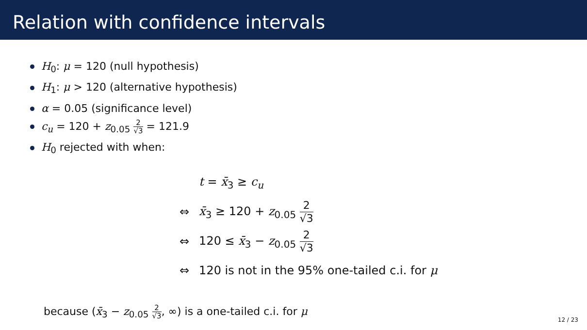Relation with confidence intervals
H<sub>0</sub>: μ = 120 (null hypothesis)
H<sub>1</sub>: μ > 120 (alternative hypothesis)
α = 0.05 (significance level)
c<sub>u</sub> = 120 + z<sub>0.05</sub> 2 √3 = 121.9
H<sub>0</sub> rejected with when:
| | t = x̄<sub>3</sub> ≥ c<sub>u</sub> |
| ⇔ | x̄<sub>3</sub> ≥ 120 + z<sub>0.05</sub> 2 √3 |
| ⇔ | 120 ≤ x̄<sub>3</sub> − z<sub>0.05</sub> 2 √3 |
| ⇔ | 120 is not in the 95% one-tailed c.i. for μ |
because (x̄<sub>3</sub> − z<sub>0.05</sub> 2 √3, ∞) is a one-tailed c.i. for μ
12 / 23